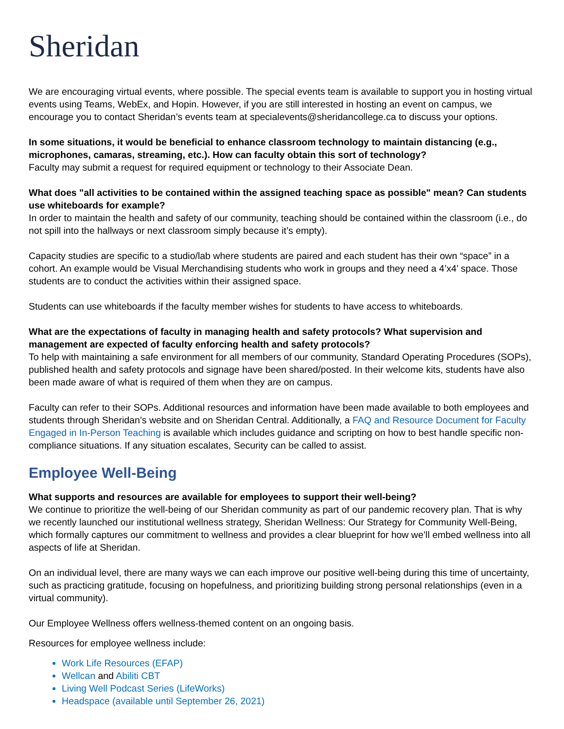Sheridan
We are encouraging virtual events, where possible. The special events team is available to support you in hosting virtual events using Teams, WebEx, and Hopin. However, if you are still interested in hosting an event on campus, we encourage you to contact Sheridan’s events team at specialevents@sheridancollege.ca to discuss your options.
In some situations, it would be beneficial to enhance classroom technology to maintain distancing (e.g., microphones, camaras, streaming, etc.). How can faculty obtain this sort of technology?
Faculty may submit a request for required equipment or technology to their Associate Dean.
What does "all activities to be contained within the assigned teaching space as possible" mean? Can students use whiteboards for example?
In order to maintain the health and safety of our community, teaching should be contained within the classroom (i.e., do not spill into the hallways or next classroom simply because it’s empty).
Capacity studies are specific to a studio/lab where students are paired and each student has their own “space” in a cohort. An example would be Visual Merchandising students who work in groups and they need a 4’x4’ space. Those students are to conduct the activities within their assigned space.
Students can use whiteboards if the faculty member wishes for students to have access to whiteboards.
What are the expectations of faculty in managing health and safety protocols? What supervision and management are expected of faculty enforcing health and safety protocols?
To help with maintaining a safe environment for all members of our community, Standard Operating Procedures (SOPs), published health and safety protocols and signage have been shared/posted. In their welcome kits, students have also been made aware of what is required of them when they are on campus.
Faculty can refer to their SOPs. Additional resources and information have been made available to both employees and students through Sheridan’s website and on Sheridan Central. Additionally, a FAQ and Resource Document for Faculty Engaged in In-Person Teaching is available which includes guidance and scripting on how to best handle specific non-compliance situations. If any situation escalates, Security can be called to assist.
Employee Well-Being
What supports and resources are available for employees to support their well-being?
We continue to prioritize the well-being of our Sheridan community as part of our pandemic recovery plan. That is why we recently launched our institutional wellness strategy, Sheridan Wellness: Our Strategy for Community Well-Being, which formally captures our commitment to wellness and provides a clear blueprint for how we’ll embed wellness into all aspects of life at Sheridan.
On an individual level, there are many ways we can each improve our positive well-being during this time of uncertainty, such as practicing gratitude, focusing on hopefulness, and prioritizing building strong personal relationships (even in a virtual community).
Our Employee Wellness offers wellness-themed content on an ongoing basis.
Resources for employee wellness include:
Work Life Resources (EFAP)
Wellcan and Abiliti CBT
Living Well Podcast Series (LifeWorks)
Headspace (available until September 26, 2021)